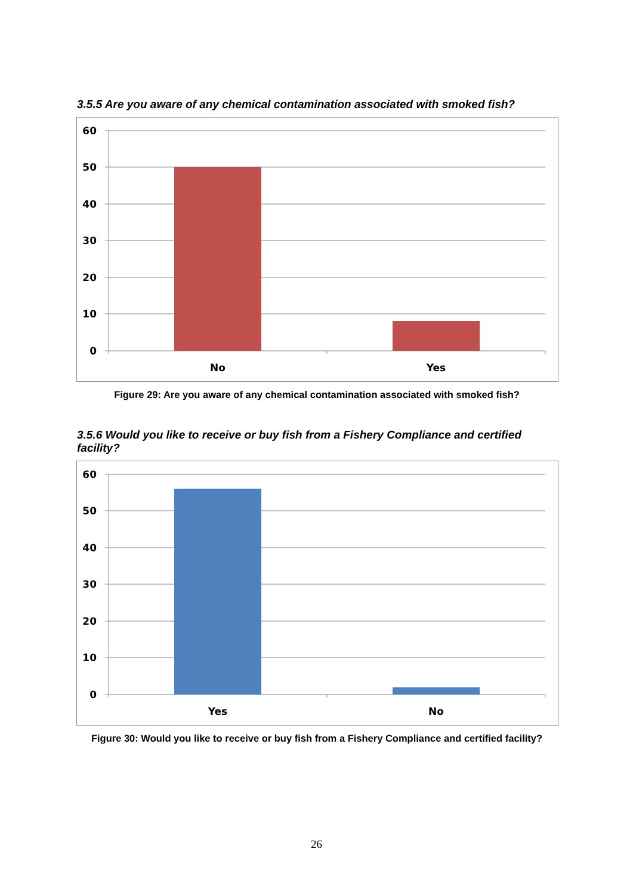3.5.5 Are you aware of any chemical contamination associated with smoked fish?
60
50
40
30
20
10
0
No
Yes
Figure 29: Are you aware of any chemical contamination associated with smoked fish?
3.5.6 Would you like to receive or buy fish from a Fishery Compliance and certified facility?
60
50
40
30
20
10
0
Yes
No
Figure 30: Would you like to receive or buy fish from a Fishery Compliance and certified facility?
26